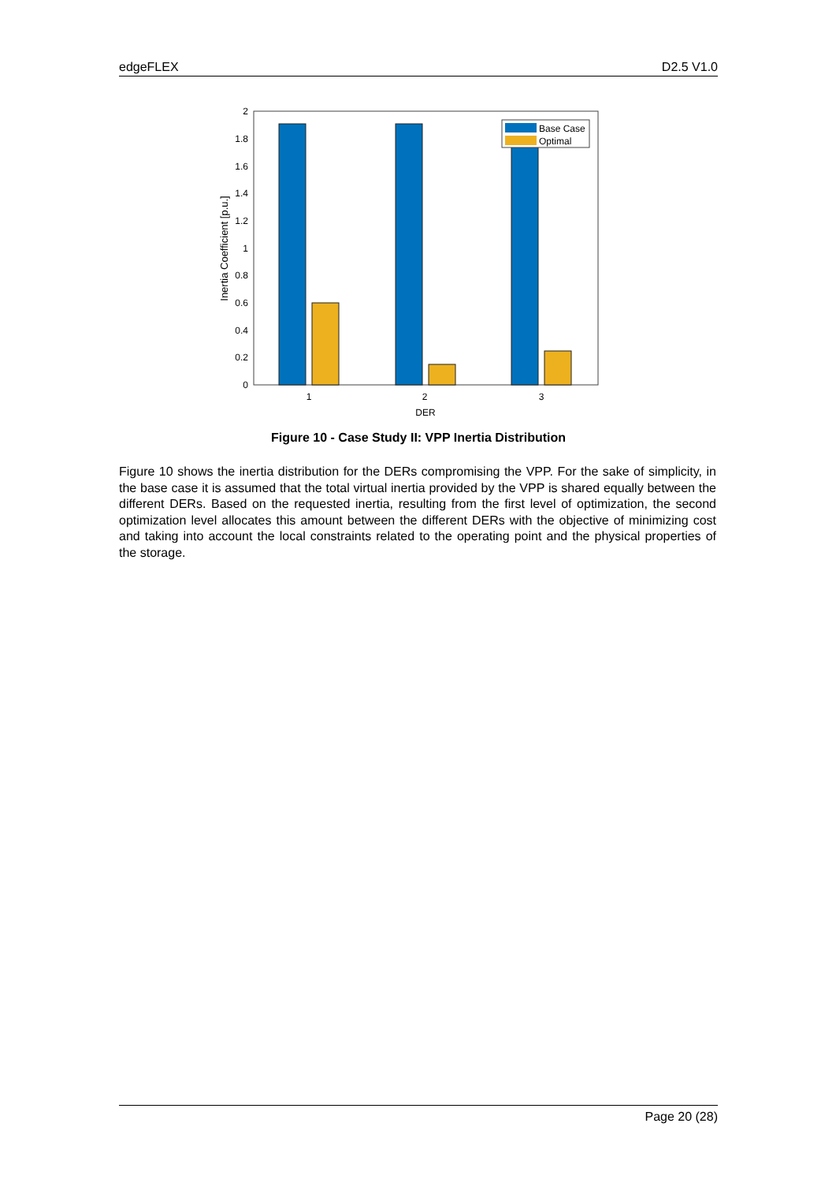edgeFLEX D2.5 V1.0
0
0.2
0.4
0.6
0.8
1
1.2
1.4
1.6
1.8
2
Base Case
Optimal
1
2
3
DER
Inertia Coefficient [p.u.]
Figure 10 - Case Study II: VPP Inertia Distribution
Figure 10 shows the inertia distribution for the DERs compromising the VPP. For the sake of simplicity, in the base case it is assumed that the total virtual inertia provided by the VPP is shared equally between the different DERs. Based on the requested inertia, resulting from the first level of optimization, the second optimization level allocates this amount between the different DERs with the objective of minimizing cost and taking into account the local constraints related to the operating point and the physical properties of the storage.
Page 20 (28)